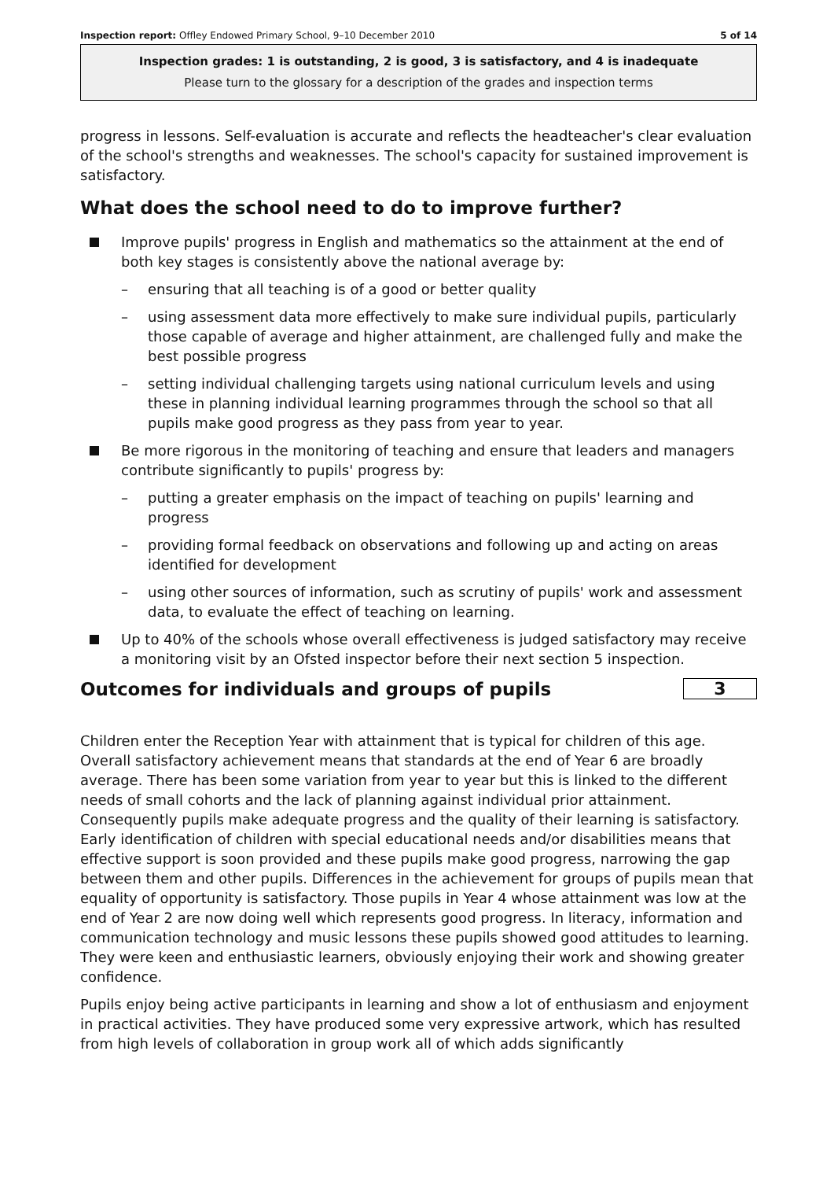Inspection report: Offley Endowed Primary School, 9–10 December 2010 5 of 14
Inspection grades: 1 is outstanding, 2 is good, 3 is satisfactory, and 4 is inadequate
Please turn to the glossary for a description of the grades and inspection terms
progress in lessons. Self-evaluation is accurate and reflects the headteacher's clear evaluation of the school's strengths and weaknesses. The school's capacity for sustained improvement is satisfactory.
What does the school need to do to improve further?
Improve pupils' progress in English and mathematics so the attainment at the end of both key stages is consistently above the national average by:
– ensuring that all teaching is of a good or better quality
– using assessment data more effectively to make sure individual pupils, particularly those capable of average and higher attainment, are challenged fully and make the best possible progress
– setting individual challenging targets using national curriculum levels and using these in planning individual learning programmes through the school so that all pupils make good progress as they pass from year to year.
Be more rigorous in the monitoring of teaching and ensure that leaders and managers contribute significantly to pupils' progress by:
– putting a greater emphasis on the impact of teaching on pupils' learning and progress
– providing formal feedback on observations and following up and acting on areas identified for development
– using other sources of information, such as scrutiny of pupils' work and assessment data, to evaluate the effect of teaching on learning.
Up to 40% of the schools whose overall effectiveness is judged satisfactory may receive a monitoring visit by an Ofsted inspector before their next section 5 inspection.
Outcomes for individuals and groups of pupils
3
Children enter the Reception Year with attainment that is typical for children of this age. Overall satisfactory achievement means that standards at the end of Year 6 are broadly average. There has been some variation from year to year but this is linked to the different needs of small cohorts and the lack of planning against individual prior attainment. Consequently pupils make adequate progress and the quality of their learning is satisfactory. Early identification of children with special educational needs and/or disabilities means that effective support is soon provided and these pupils make good progress, narrowing the gap between them and other pupils. Differences in the achievement for groups of pupils mean that equality of opportunity is satisfactory. Those pupils in Year 4 whose attainment was low at the end of Year 2 are now doing well which represents good progress. In literacy, information and communication technology and music lessons these pupils showed good attitudes to learning. They were keen and enthusiastic learners, obviously enjoying their work and showing greater confidence.
Pupils enjoy being active participants in learning and show a lot of enthusiasm and enjoyment in practical activities. They have produced some very expressive artwork, which has resulted from high levels of collaboration in group work all of which adds significantly